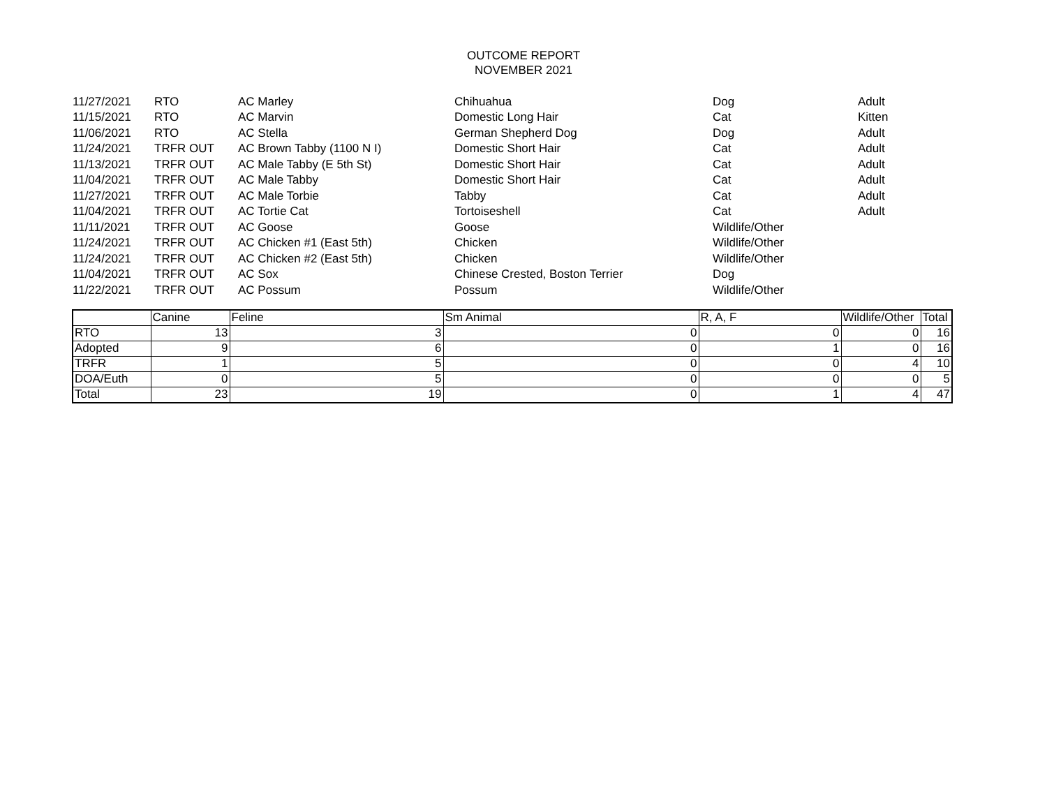OUTCOME REPORT
NOVEMBER 2021
| 11/27/2021 | RTO | AC Marley | Chihuahua | Dog | Adult |
| 11/15/2021 | RTO | AC Marvin | Domestic Long Hair | Cat | Kitten |
| 11/06/2021 | RTO | AC Stella | German Shepherd Dog | Dog | Adult |
| 11/24/2021 | TRFR OUT | AC Brown Tabby (1100 N I) | Domestic Short Hair | Cat | Adult |
| 11/13/2021 | TRFR OUT | AC Male Tabby (E 5th St) | Domestic Short Hair | Cat | Adult |
| 11/04/2021 | TRFR OUT | AC Male Tabby | Domestic Short Hair | Cat | Adult |
| 11/27/2021 | TRFR OUT | AC Male Torbie | Tabby | Cat | Adult |
| 11/04/2021 | TRFR OUT | AC Tortie Cat | Tortoiseshell | Cat | Adult |
| 11/11/2021 | TRFR OUT | AC Goose | Goose | Wildlife/Other | |
| 11/24/2021 | TRFR OUT | AC Chicken #1 (East 5th) | Chicken | Wildlife/Other | |
| 11/24/2021 | TRFR OUT | AC Chicken #2 (East 5th) | Chicken | Wildlife/Other | |
| 11/04/2021 | TRFR OUT | AC Sox | Chinese Crested, Boston Terrier | Dog | |
| 11/22/2021 | TRFR OUT | AC Possum | Possum | Wildlife/Other | |
| | Canine | Feline | Sm Animal | R, A, F | Wildlife/Other | Total |
| RTO | 13 | 3 | 0 | 0 | 0 | 16 |
| Adopted | 9 | 6 | 0 | 1 | 0 | 16 |
| TRFR | 1 | 5 | 0 | 0 | 4 | 10 |
| DOA/Euth | 0 | 5 | 0 | 0 | 0 | 5 |
| Total | 23 | 19 | 0 | 1 | 4 | 47 |